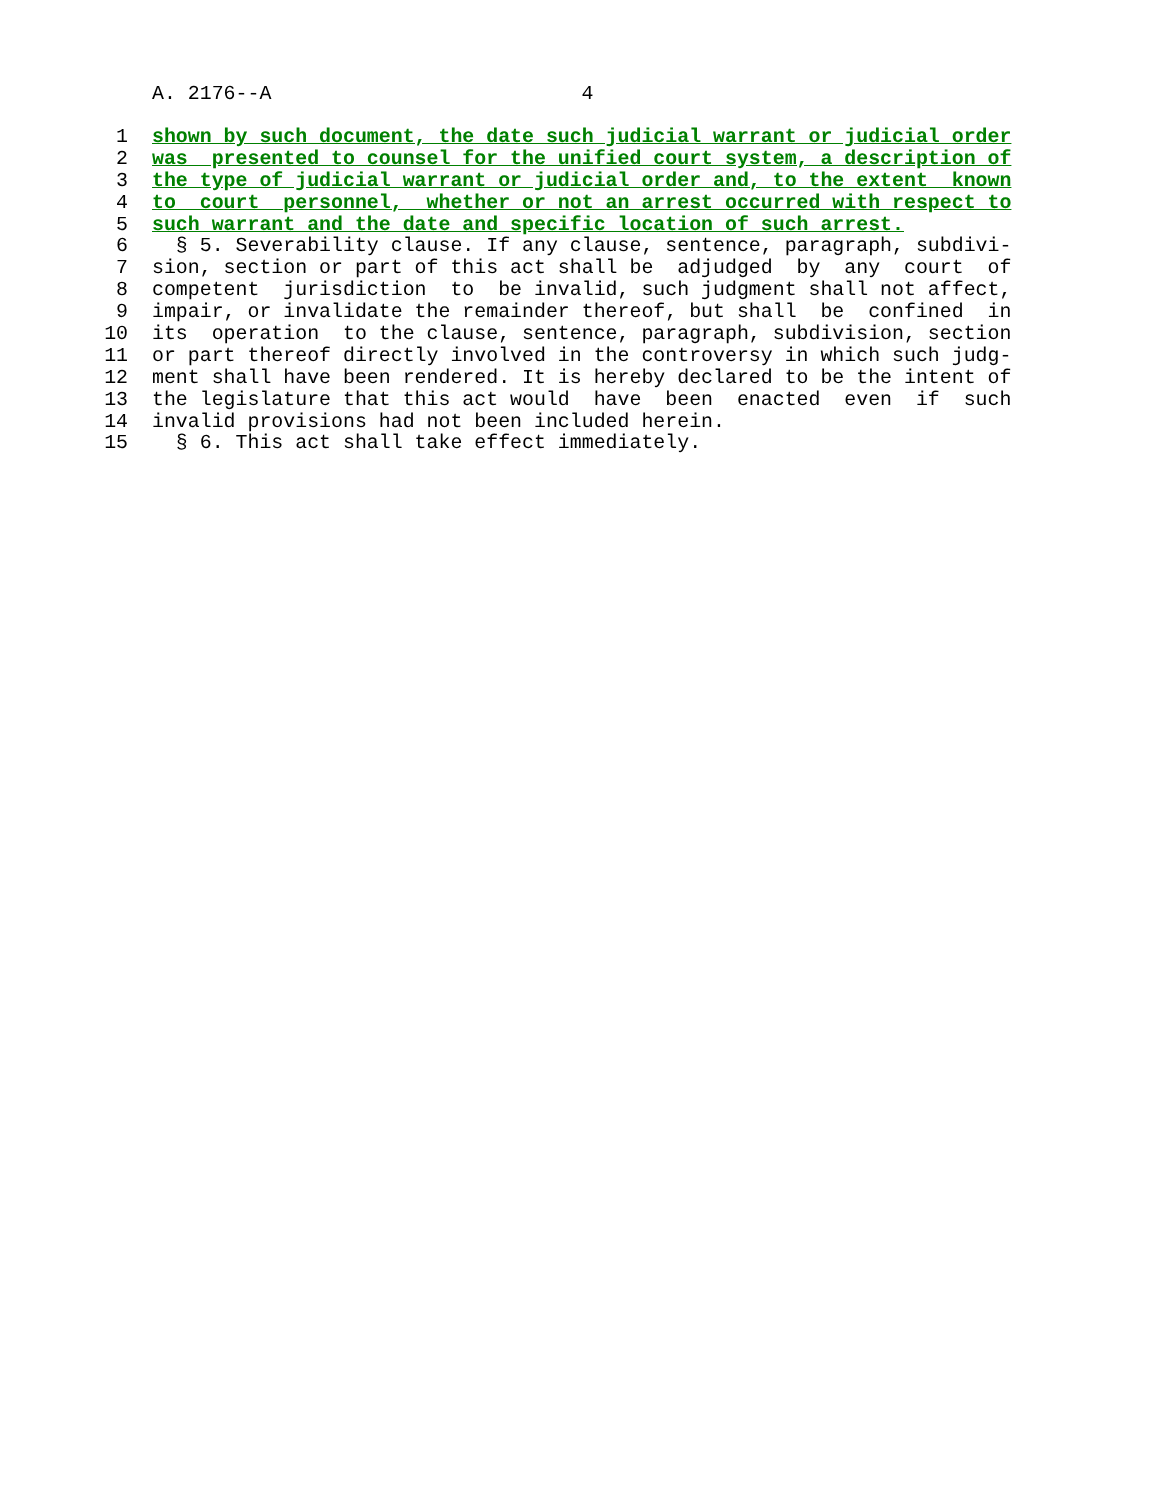A. 2176--A 4
1 shown by such document, the date such judicial warrant or judicial order
2 was presented to counsel for the unified court system, a description of
3 the type of judicial warrant or judicial order and, to the extent known
4 to court personnel, whether or not an arrest occurred with respect to
5 such warrant and the date and specific location of such arrest.
6 § 5. Severability clause. If any clause, sentence, paragraph, subdivi-
7 sion, section or part of this act shall be adjudged by any court of
8 competent jurisdiction to be invalid, such judgment shall not affect,
9 impair, or invalidate the remainder thereof, but shall be confined in
10 its operation to the clause, sentence, paragraph, subdivision, section
11 or part thereof directly involved in the controversy in which such judg-
12 ment shall have been rendered. It is hereby declared to be the intent of
13 the legislature that this act would have been enacted even if such
14 invalid provisions had not been included herein.
15 § 6. This act shall take effect immediately.